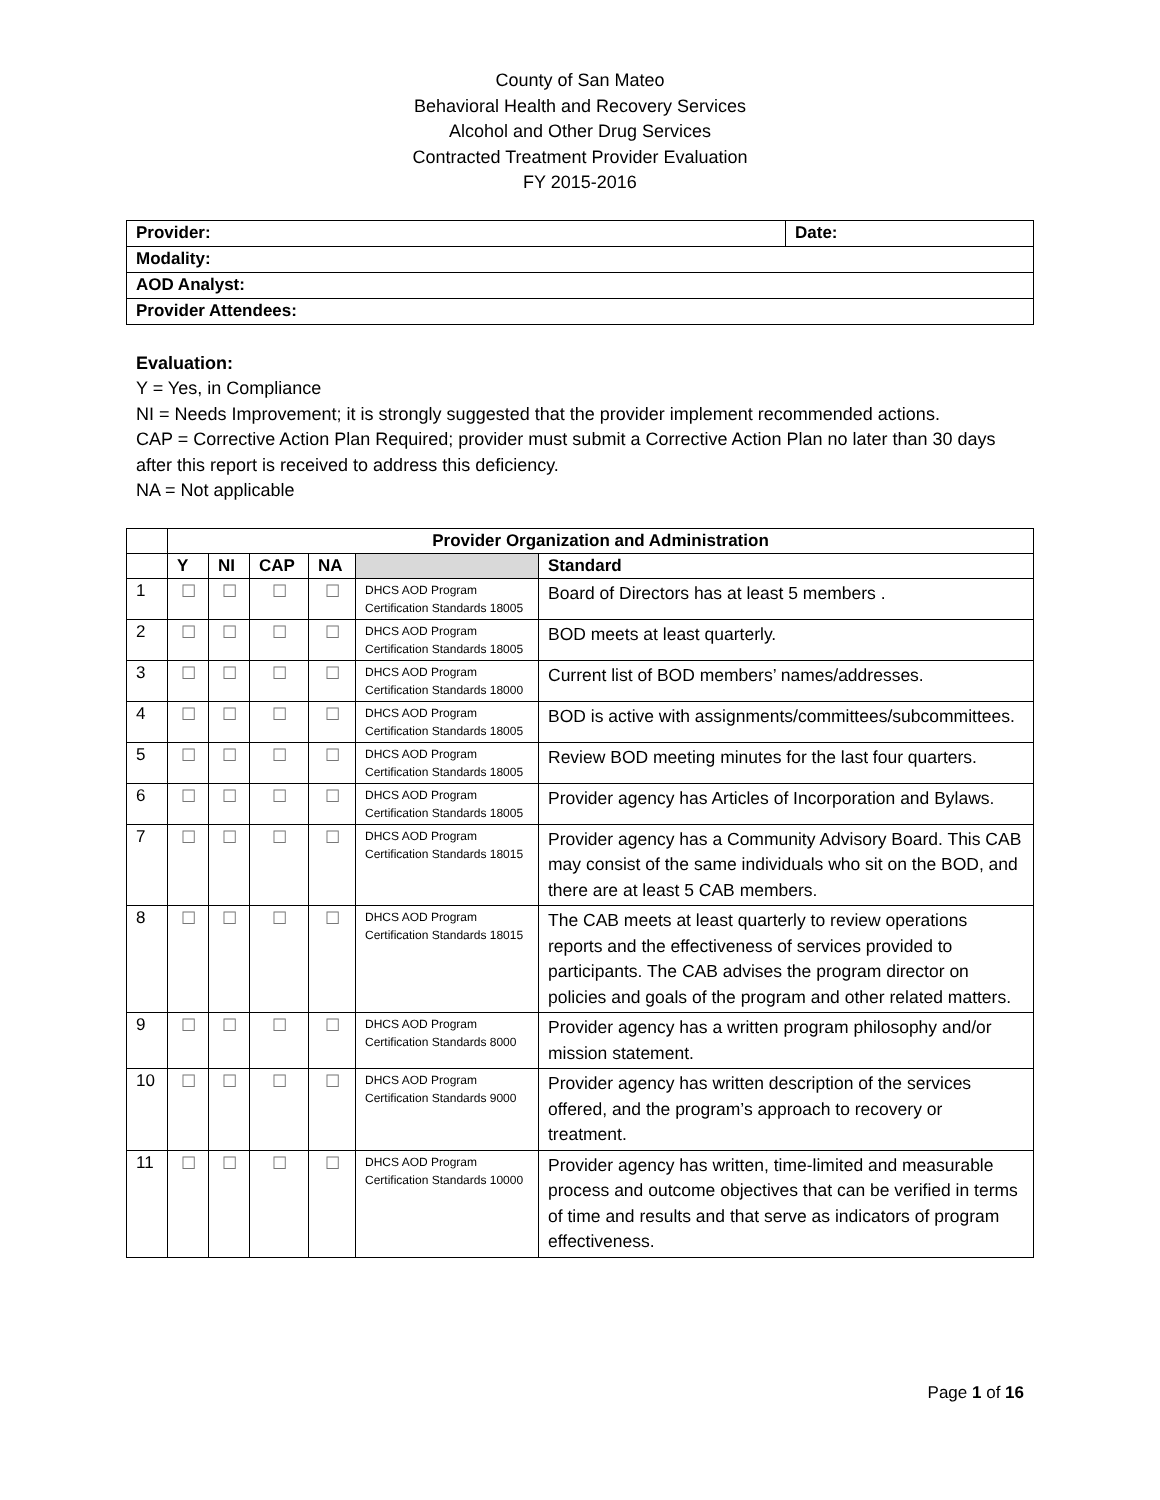County of San Mateo
Behavioral Health and Recovery Services
Alcohol and Other Drug Services
Contracted Treatment Provider Evaluation
FY 2015-2016
| Provider: | Date: |
| Modality: | |
| AOD Analyst: | |
| Provider Attendees: | |
Evaluation:
Y = Yes, in Compliance
NI = Needs Improvement; it is strongly suggested that the provider implement recommended actions.
CAP = Corrective Action Plan Required; provider must submit a Corrective Action Plan no later than 30 days after this report is received to address this deficiency.
NA = Not applicable
| | Provider Organization and Administration | | | | | |
| --- | --- | --- | --- | --- | --- | --- |
| | Y | NI | CAP | NA | | Standard |
| 1 | ☐ | ☐ | ☐ | ☐ | DHCS AOD Program Certification Standards 18005 | Board of Directors has at least 5 members . |
| 2 | ☐ | ☐ | ☐ | ☐ | DHCS AOD Program Certification Standards 18005 | BOD meets at least quarterly. |
| 3 | ☐ | ☐ | ☐ | ☐ | DHCS AOD Program Certification Standards 18000 | Current list of BOD members’ names/addresses. |
| 4 | ☐ | ☐ | ☐ | ☐ | DHCS AOD Program Certification Standards 18005 | BOD is active with assignments/committees/subcommittees. |
| 5 | ☐ | ☐ | ☐ | ☐ | DHCS AOD Program Certification Standards 18005 | Review BOD meeting minutes for the last four quarters. |
| 6 | ☐ | ☐ | ☐ | ☐ | DHCS AOD Program Certification Standards 18005 | Provider agency has Articles of Incorporation and Bylaws. |
| 7 | ☐ | ☐ | ☐ | ☐ | DHCS AOD Program Certification Standards 18015 | Provider agency has a Community Advisory Board. This CAB may consist of the same individuals who sit on the BOD, and there are at least 5 CAB members. |
| 8 | ☐ | ☐ | ☐ | ☐ | DHCS AOD Program Certification Standards 18015 | The CAB meets at least quarterly to review operations reports and the effectiveness of services provided to participants. The CAB advises the program director on policies and goals of the program and other related matters. |
| 9 | ☐ | ☐ | ☐ | ☐ | DHCS AOD Program Certification Standards 8000 | Provider agency has a written program philosophy and/or mission statement. |
| 10 | ☐ | ☐ | ☐ | ☐ | DHCS AOD Program Certification Standards 9000 | Provider agency has written description of the services offered, and the program’s approach to recovery or treatment. |
| 11 | ☐ | ☐ | ☐ | ☐ | DHCS AOD Program Certification Standards 10000 | Provider agency has written, time-limited and measurable process and outcome objectives that can be verified in terms of time and results and that serve as indicators of program effectiveness. |
Page 1 of 16